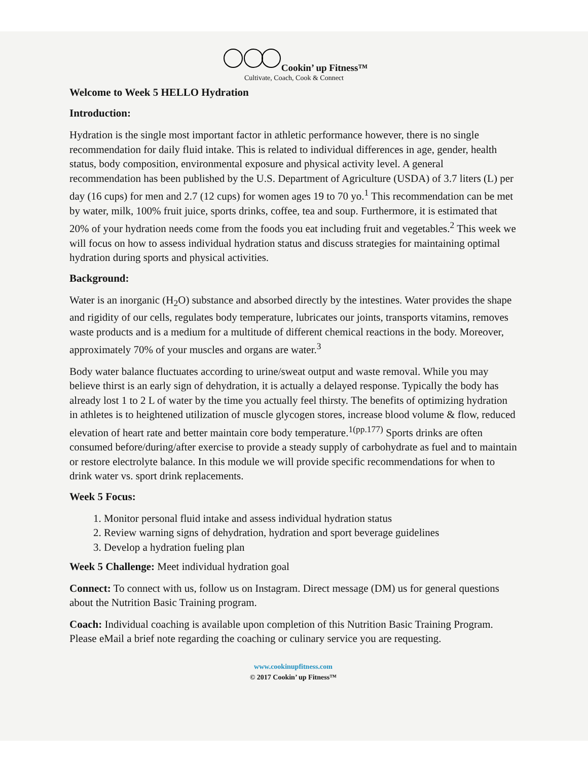Cookin’ up Fitness™
Cultivate, Coach, Cook & Connect
Welcome to Week 5 HELLO Hydration
Introduction:
Hydration is the single most important factor in athletic performance however, there is no single recommendation for daily fluid intake. This is related to individual differences in age, gender, health status, body composition, environmental exposure and physical activity level. A general recommendation has been published by the U.S. Department of Agriculture (USDA) of 3.7 liters (L) per day (16 cups) for men and 2.7 (12 cups) for women ages 19 to 70 yo.<sup>1</sup> This recommendation can be met by water, milk, 100% fruit juice, sports drinks, coffee, tea and soup. Furthermore, it is estimated that 20% of your hydration needs come from the foods you eat including fruit and vegetables.<sup>2</sup> This week we will focus on how to assess individual hydration status and discuss strategies for maintaining optimal hydration during sports and physical activities.
Background:
Water is an inorganic (H<sub>2</sub>O) substance and absorbed directly by the intestines. Water provides the shape and rigidity of our cells, regulates body temperature, lubricates our joints, transports vitamins, removes waste products and is a medium for a multitude of different chemical reactions in the body. Moreover, approximately 70% of your muscles and organs are water.<sup>3</sup>
Body water balance fluctuates according to urine/sweat output and waste removal. While you may believe thirst is an early sign of dehydration, it is actually a delayed response. Typically the body has already lost 1 to 2 L of water by the time you actually feel thirsty. The benefits of optimizing hydration in athletes is to heightened utilization of muscle glycogen stores, increase blood volume & flow, reduced elevation of heart rate and better maintain core body temperature.<sup>1(pp.177)</sup> Sports drinks are often consumed before/during/after exercise to provide a steady supply of carbohydrate as fuel and to maintain or restore electrolyte balance. In this module we will provide specific recommendations for when to drink water vs. sport drink replacements.
Week 5 Focus:
1. Monitor personal fluid intake and assess individual hydration status
2. Review warning signs of dehydration, hydration and sport beverage guidelines
3. Develop a hydration fueling plan
Week 5 Challenge: Meet individual hydration goal
Connect: To connect with us, follow us on Instagram. Direct message (DM) us for general questions about the Nutrition Basic Training program.
Coach: Individual coaching is available upon completion of this Nutrition Basic Training Program. Please eMail a brief note regarding the coaching or culinary service you are requesting.
www.cookinupfitness.com
© 2017 Cookin’ up Fitness™